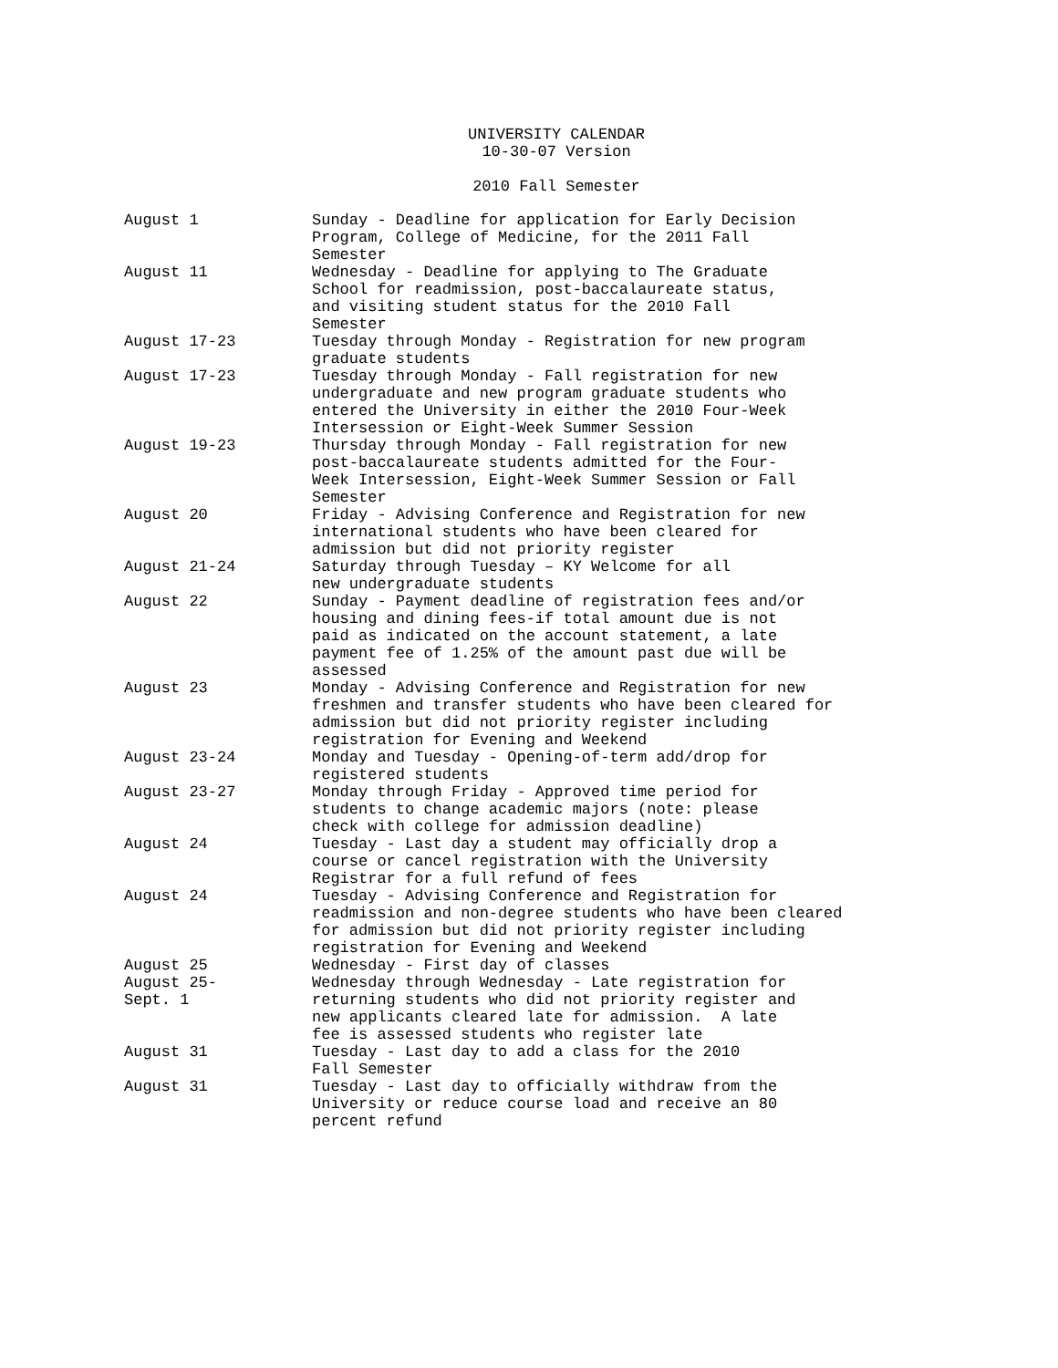UNIVERSITY CALENDAR
10-30-07 Version
2010 Fall Semester
| August 1 | Sunday - Deadline for application for Early Decision Program, College of Medicine, for the 2011 Fall Semester |
| August 11 | Wednesday - Deadline for applying to The Graduate School for readmission, post-baccalaureate status, and visiting student status for the 2010 Fall Semester |
| August 17-23 | Tuesday through Monday - Registration for new program graduate students |
| August 17-23 | Tuesday through Monday - Fall registration for new undergraduate and new program graduate students who entered the University in either the 2010 Four-Week Intersession or Eight-Week Summer Session |
| August 19-23 | Thursday through Monday - Fall registration for new post-baccalaureate students admitted for the Four- Week Intersession, Eight-Week Summer Session or Fall Semester |
| August 20 | Friday - Advising Conference and Registration for new international students who have been cleared for admission but did not priority register |
| August 21-24 | Saturday through Tuesday – KY Welcome for all new undergraduate students |
| August 22 | Sunday - Payment deadline of registration fees and/or housing and dining fees-if total amount due is not paid as indicated on the account statement, a late payment fee of 1.25% of the amount past due will be assessed |
| August 23 | Monday - Advising Conference and Registration for new freshmen and transfer students who have been cleared for admission but did not priority register including registration for Evening and Weekend |
| August 23-24 | Monday and Tuesday - Opening-of-term add/drop for registered students |
| August 23-27 | Monday through Friday - Approved time period for students to change academic majors (note: please check with college for admission deadline) |
| August 24 | Tuesday - Last day a student may officially drop a course or cancel registration with the University Registrar for a full refund of fees |
| August 24 | Tuesday - Advising Conference and Registration for readmission and non-degree students who have been cleared for admission but did not priority register including registration for Evening and Weekend |
| August 25 | Wednesday - First day of classes |
| August 25- Sept. 1 | Wednesday through Wednesday - Late registration for returning students who did not priority register and new applicants cleared late for admission. A late fee is assessed students who register late |
| August 31 | Tuesday - Last day to add a class for the 2010 Fall Semester |
| August 31 | Tuesday - Last day to officially withdraw from the University or reduce course load and receive an 80 percent refund |